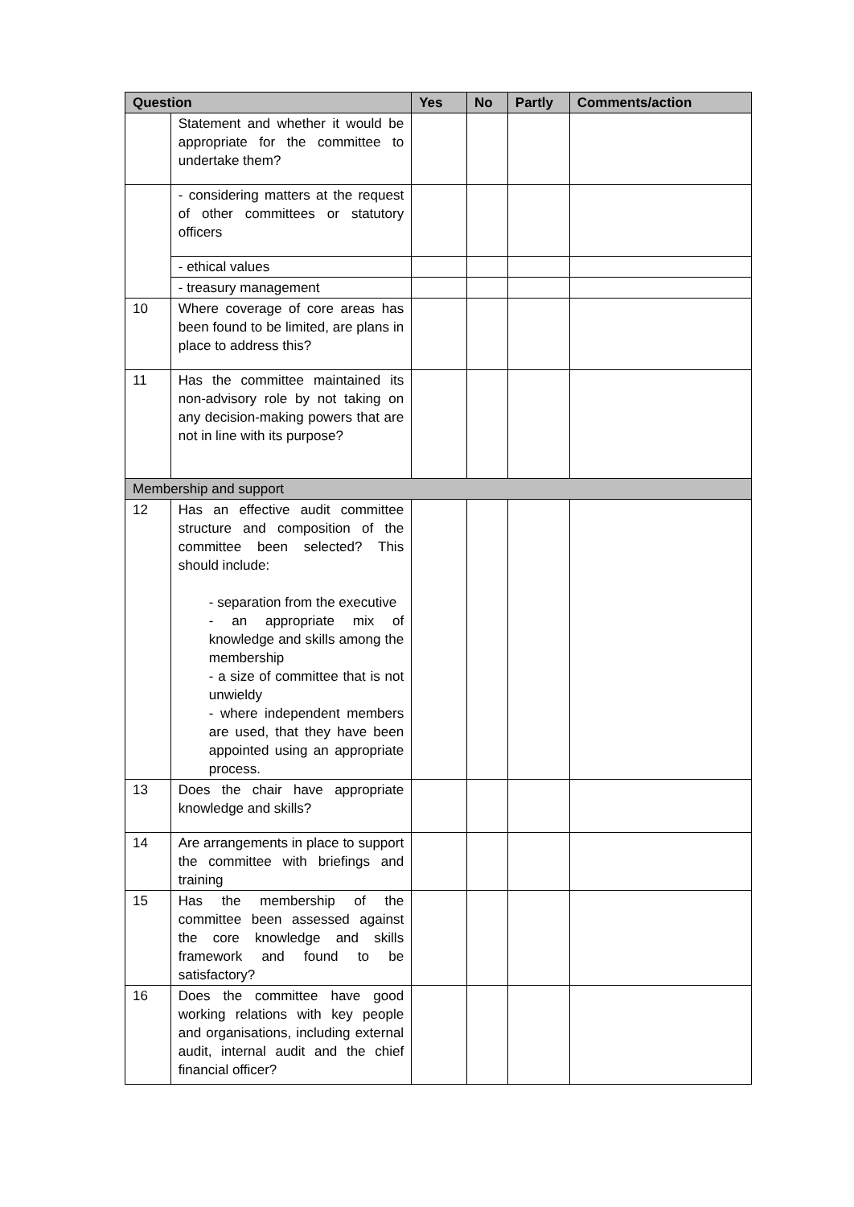| Question | | Yes | No | Partly | Comments/action |
| --- | --- | --- | --- | --- | --- |
| | Statement and whether it would be appropriate for the committee to undertake them? | | | | |
| | - considering matters at the request of other committees or statutory officers | | | | |
| | - ethical values | | | | |
| | - treasury management | | | | |
| 10 | Where coverage of core areas has been found to be limited, are plans in place to address this? | | | | |
| 11 | Has the committee maintained its non-advisory role by not taking on any decision-making powers that are not in line with its purpose? | | | | |
| Membership and support | | | | | |
| 12 | Has an effective audit committee structure and composition of the committee been selected? This should include: - separation from the executive - an appropriate mix of knowledge and skills among the membership - a size of committee that is not unwieldy - where independent members are used, that they have been appointed using an appropriate process. | | | | |
| 13 | Does the chair have appropriate knowledge and skills? | | | | |
| 14 | Are arrangements in place to support the committee with briefings and training | | | | |
| 15 | Has the membership of the committee been assessed against the core knowledge and skills framework and found to be satisfactory? | | | | |
| 16 | Does the committee have good working relations with key people and organisations, including external audit, internal audit and the chief financial officer? | | | | |